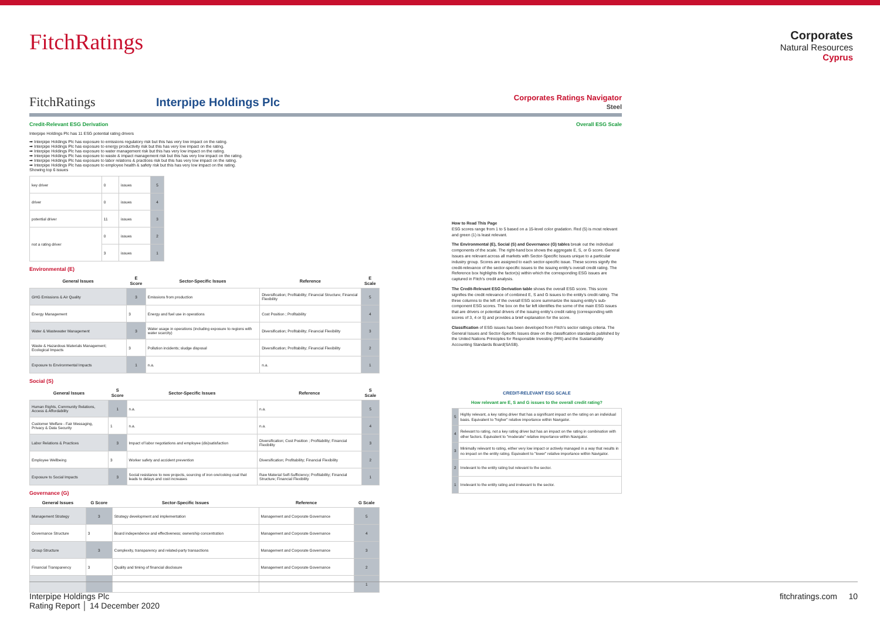FitchRatings
Corporates
Natural Resources
Cyprus
FitchRatings Interpipe Holdings Plc
Corporates Ratings Navigator
Steel
Credit-Relevant ESG Derivation Overall ESG Scale
Interpipe Holdings Plc has 11 ESG potential rating drivers
➡ Interpipe Holdings Plc has exposure to emissions regulatory risk but this has very low impact on the rating.
➡ Interpipe Holdings Plc has exposure to energy productivity risk but this has very low impact on the rating.
➡ Interpipe Holdings Plc has exposure to water management risk but this has very low impact on the rating.
➡ Interpipe Holdings Plc has exposure to waste & impact management risk but this has very low impact on the rating.
➡ Interpipe Holdings Plc has exposure to labor relations & practices risk but this has very low impact on the rating.
➡ Interpipe Holdings Plc has exposure to employee health & safety risk but this has very low impact on the rating.
Showing top 6 issues
| key driver | 0 | issues | 5 |
| driver | 0 | issues | 4 |
| potential driver | 11 | issues | 3 |
| not a rating driver | 0 | issues | 2 |
| | 3 | issues | 1 |
Environmental (E)
| General Issues | E Score | Sector-Specific Issues | Reference | E Scale |
| --- | --- | --- | --- | --- |
| GHG Emissions & Air Quality | 3 | Emissions from production | Diversification; Profitability; Financial Structure; Financial Flexibility | 5 |
| Energy Management | 3 | Energy and fuel use in operations | Cost Position ; Profitability | 4 |
| Water & Wastewater Management | 3 | Water usage in operations (including exposure to regions with water scarcity) | Diversification; Profitability; Financial Flexibility | 3 |
| Waste & Hazardous Materials Management; Ecological Impacts | 3 | Pollution incidents; sludge disposal | Diversification; Profitability; Financial Flexibility | 2 |
| Exposure to Environmental Impacts | 1 | n.a. | n.a. | 1 |
Social (S)
| General Issues | S Score | Sector-Specific Issues | Reference | S Scale |
| --- | --- | --- | --- | --- |
| Human Rights, Community Relations, Access & Affordability | 1 | n.a. | n.a. | 5 |
| Customer Welfare - Fair Messaging, Privacy & Data Security | 1 | n.a. | n.a. | 4 |
| Labor Relations & Practices | 3 | Impact of labor negotiations and employee (dis)satisfaction | Diversification; Cost Position ; Profitability; Financial Flexibility | 3 |
| Employee Wellbeing | 3 | Worker safety and accident prevention | Diversification; Profitability; Financial Flexibility | 2 |
| Exposure to Social Impacts | 3 | Social resistance to new projects, sourcing of iron ore/coking coal that leads to delays and cost increases | Raw Material Self-Sufficiency; Profitability; Financial Structure; Financial Flexibility | 1 |
Governance (G)
| General Issues | G Score | Sector-Specific Issues | Reference | G Scale |
| --- | --- | --- | --- | --- |
| Management Strategy | 3 | Strategy development and implementation | Management and Corporate Governance | 5 |
| Governance Structure | 3 | Board independence and effectiveness; ownership concentration | Management and Corporate Governance | 4 |
| Group Structure | 3 | Complexity, transparency and related-party transactions | Management and Corporate Governance | 3 |
| Financial Transparency | 3 | Quality and timing of financial disclosure | Management and Corporate Governance | 2 |
| | | | | 1 |
How to Read This Page
ESG scores range from 1 to 5 based on a 15-level color gradation. Red (5) is most relevant and green (1) is least relevant.
The Environmental (E), Social (S) and Governance (G) tables break out the individual components of the scale. The right-hand box shows the aggregate E, S, or G score. General Issues are relevant across all markets with Sector-Specific Issues unique to a particular industry group. Scores are assigned to each sector-specific issue. These scores signify the credit-relevance of the sector-specific issues to the issuing entity's overall credit rating. The Reference box highlights the factor(s) within which the corresponding ESG issues are captured in Fitch's credit analysis.
The Credit-Relevant ESG Derivation table shows the overall ESG score. This score signifies the credit relevance of combined E, S and G issues to the entity's credit rating. The three columns to the left of the overall ESG score summarize the issuing entity's sub-component ESG scores. The box on the far left identifies the some of the main ESG issues that are drivers or potential drivers of the issuing entity's credit rating (corresponding with scores of 3, 4 or 5) and provides a brief explanation for the score.
Classification of ESG issues has been developed from Fitch's sector ratings criteria. The General Issues and Sector-Specific Issues draw on the classification standards published by the United Nations Priniciples for Responsible Investing (PRI) and the Sustainability Accounting Standards Board(SASB).
| CREDIT-RELEVANT ESG SCALE | |
| --- | --- |
| How relevant are E, S and G issues to the overall credit rating? | |
| 5 | Highly relevant, a key rating driver that has a significant impact on the rating on an individual basis. Equivalent to "higher" relative importance within Navigator. |
| 4 | Relevant to rating, not a key rating driver but has an impact on the rating in combination with other factors. Equivalent to "moderate" relative importance within Navigator. |
| 3 | Minimally relevant to rating, either very low impact or actively managed in a way that results in no impact on the entity rating. Equivalent to "lower" relative importance within Navigator. |
| 2 | Irrelevant to the entity rating but relevant to the sector. |
| 1 | Irrelevant to the entity rating and irrelevant to the sector. |
Interpipe Holdings Plc
Rating Report │ 14 December 2020
fitchratings.com 10